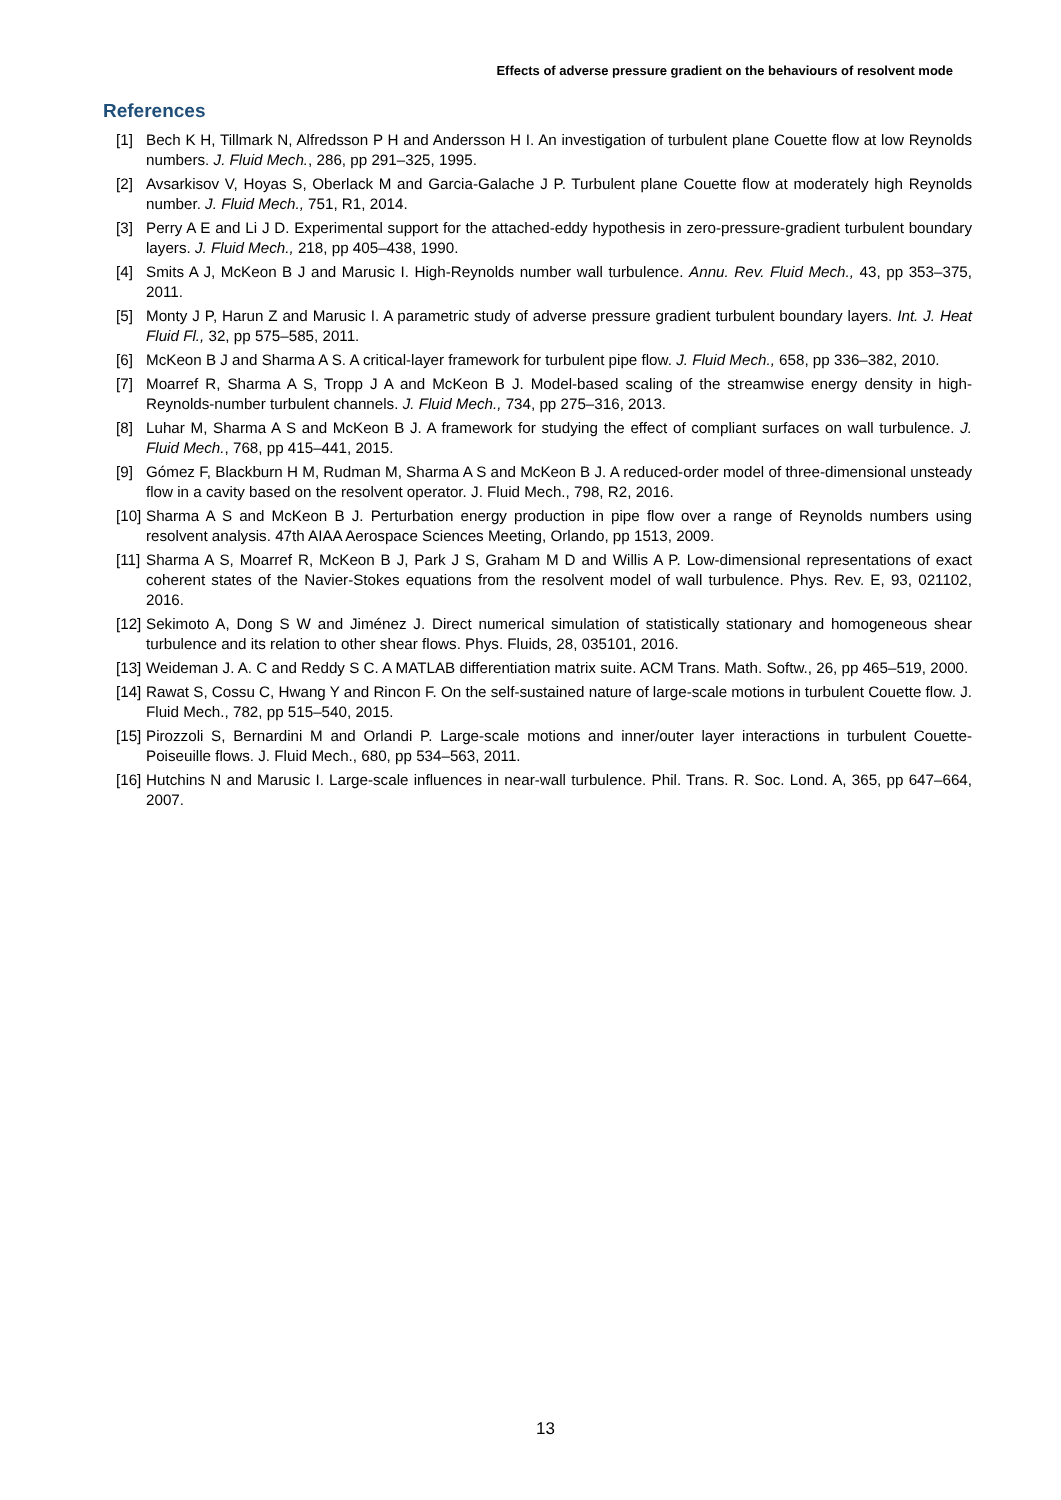Effects of adverse pressure gradient on the behaviours of resolvent mode
References
[1] Bech K H, Tillmark N, Alfredsson P H and Andersson H I. An investigation of turbulent plane Couette flow at low Reynolds numbers. J. Fluid Mech., 286, pp 291–325, 1995.
[2] Avsarkisov V, Hoyas S, Oberlack M and Garcia-Galache J P. Turbulent plane Couette flow at moderately high Reynolds number. J. Fluid Mech., 751, R1, 2014.
[3] Perry A E and Li J D. Experimental support for the attached-eddy hypothesis in zero-pressure-gradient turbulent boundary layers. J. Fluid Mech., 218, pp 405–438, 1990.
[4] Smits A J, McKeon B J and Marusic I. High-Reynolds number wall turbulence. Annu. Rev. Fluid Mech., 43, pp 353–375, 2011.
[5] Monty J P, Harun Z and Marusic I. A parametric study of adverse pressure gradient turbulent boundary layers. Int. J. Heat Fluid Fl., 32, pp 575–585, 2011.
[6] McKeon B J and Sharma A S. A critical-layer framework for turbulent pipe flow. J. Fluid Mech., 658, pp 336–382, 2010.
[7] Moarref R, Sharma A S, Tropp J A and McKeon B J. Model-based scaling of the streamwise energy density in high-Reynolds-number turbulent channels. J. Fluid Mech., 734, pp 275–316, 2013.
[8] Luhar M, Sharma A S and McKeon B J. A framework for studying the effect of compliant surfaces on wall turbulence. J. Fluid Mech., 768, pp 415–441, 2015.
[9] Gómez F, Blackburn H M, Rudman M, Sharma A S and McKeon B J. A reduced-order model of three-dimensional unsteady flow in a cavity based on the resolvent operator. J. Fluid Mech., 798, R2, 2016.
[10] Sharma A S and McKeon B J. Perturbation energy production in pipe flow over a range of Reynolds numbers using resolvent analysis. 47th AIAA Aerospace Sciences Meeting, Orlando, pp 1513, 2009.
[11] Sharma A S, Moarref R, McKeon B J, Park J S, Graham M D and Willis A P. Low-dimensional representations of exact coherent states of the Navier-Stokes equations from the resolvent model of wall turbulence. Phys. Rev. E, 93, 021102, 2016.
[12] Sekimoto A, Dong S W and Jiménez J. Direct numerical simulation of statistically stationary and homogeneous shear turbulence and its relation to other shear flows. Phys. Fluids, 28, 035101, 2016.
[13] Weideman J. A. C and Reddy S C. A MATLAB differentiation matrix suite. ACM Trans. Math. Softw., 26, pp 465–519, 2000.
[14] Rawat S, Cossu C, Hwang Y and Rincon F. On the self-sustained nature of large-scale motions in turbulent Couette flow. J. Fluid Mech., 782, pp 515–540, 2015.
[15] Pirozzoli S, Bernardini M and Orlandi P. Large-scale motions and inner/outer layer interactions in turbulent Couette-Poiseuille flows. J. Fluid Mech., 680, pp 534–563, 2011.
[16] Hutchins N and Marusic I. Large-scale influences in near-wall turbulence. Phil. Trans. R. Soc. Lond. A, 365, pp 647–664, 2007.
13